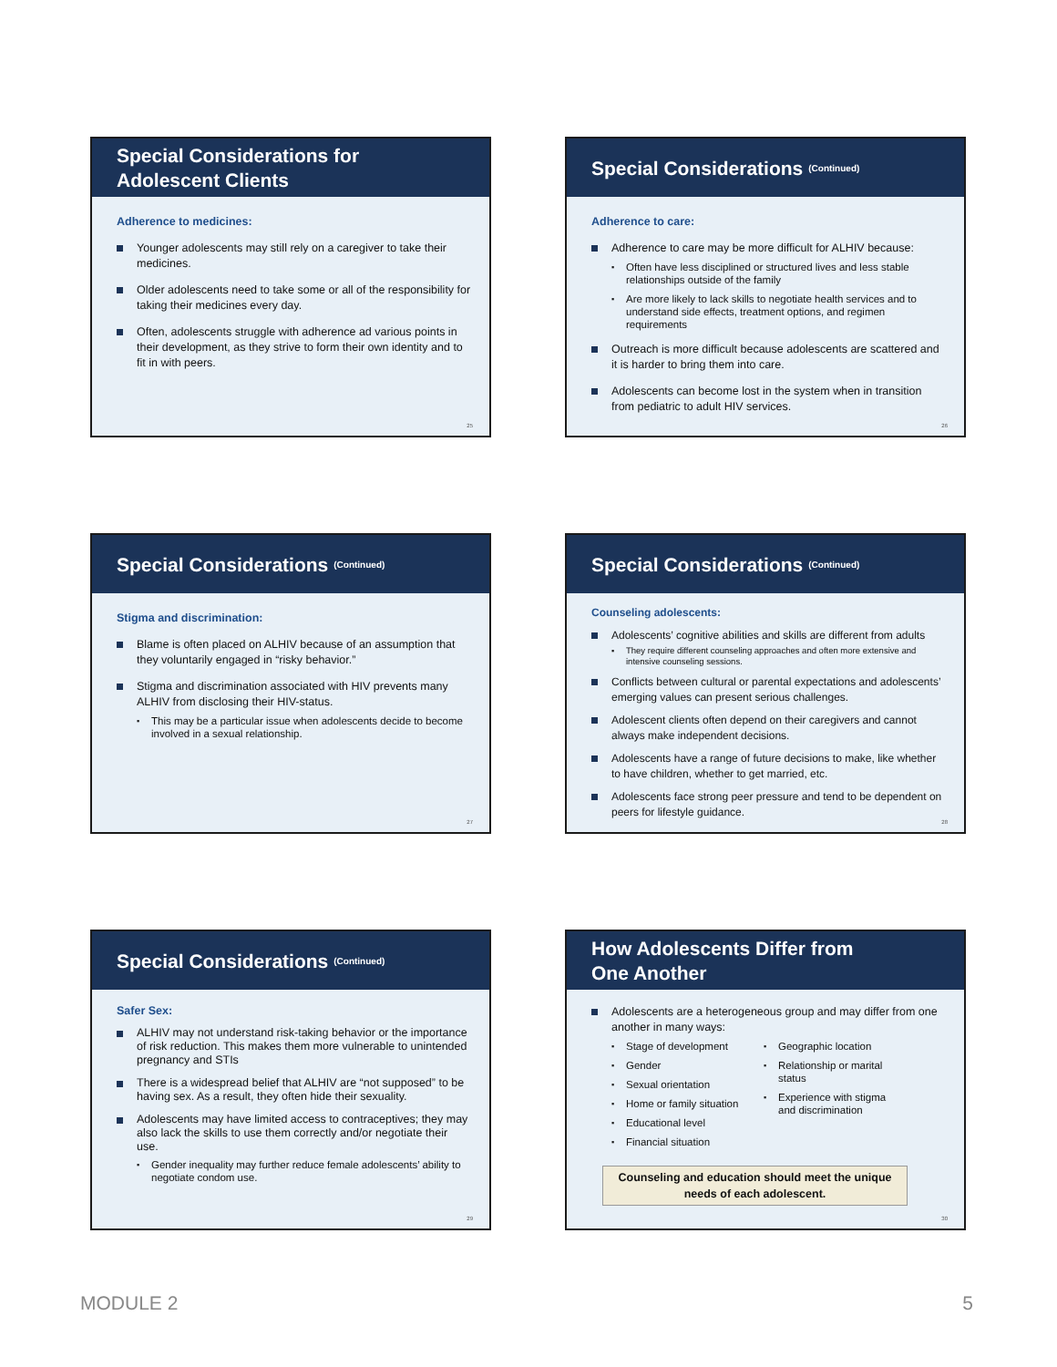Special Considerations for
Adolescent Clients
Adherence to medicines:
Younger adolescents may still rely on a caregiver to take their medicines.
Older adolescents need to take some or all of the responsibility for taking their medicines every day.
Often, adolescents struggle with adherence ad various points in their development, as they strive to form their own identity and to fit in with peers.
25
Special Considerations (Continued)
Adherence to care:
Adherence to care may be more difficult for ALHIV because:
Often have less disciplined or structured lives and less stable relationships outside of the family
Are more likely to lack skills to negotiate health services and to understand side effects, treatment options, and regimen requirements
Outreach is more difficult because adolescents are scattered and it is harder to bring them into care.
Adolescents can become lost in the system when in transition from pediatric to adult HIV services.
26
Special Considerations (Continued)
Stigma and discrimination:
Blame is often placed on ALHIV because of an assumption that they voluntarily engaged in “risky behavior.”
Stigma and discrimination associated with HIV prevents many ALHIV from disclosing their HIV-status.
This may be a particular issue when adolescents decide to become involved in a sexual relationship.
27
Special Considerations (Continued)
Counseling adolescents:
Adolescents’ cognitive abilities and skills are different from adults
They require different counseling approaches and often more extensive and intensive counseling sessions.
Conflicts between cultural or parental expectations and adolescents’ emerging values can present serious challenges.
Adolescent clients often depend on their caregivers and cannot always make independent decisions.
Adolescents have a range of future decisions to make, like whether to have children, whether to get married, etc.
Adolescents face strong peer pressure and tend to be dependent on peers for lifestyle guidance.
28
Special Considerations (Continued)
Safer Sex:
ALHIV may not understand risk-taking behavior or the importance of risk reduction. This makes them more vulnerable to unintended pregnancy and STIs
There is a widespread belief that ALHIV are “not supposed” to be having sex. As a result, they often hide their sexuality.
Adolescents may have limited access to contraceptives; they may also lack the skills to use them correctly and/or negotiate their use.
Gender inequality may further reduce female adolescents’ ability to negotiate condom use.
29
How Adolescents Differ from
One Another
Adolescents are a heterogeneous group and may differ from one another in many ways:
Stage of development
Gender
Sexual orientation
Home or family situation
Educational level
Financial situation
Geographic location
Relationship or marital status
Experience with stigma and discrimination
Counseling and education should meet the unique needs of each adolescent.
30
MODULE 2 5